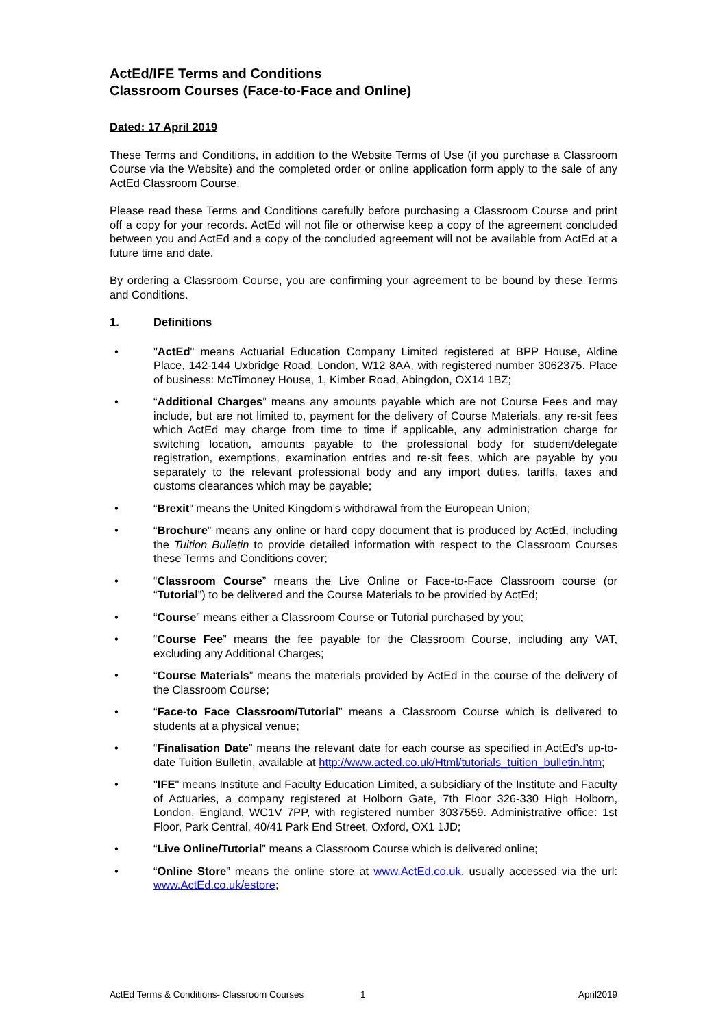ActEd/IFE Terms and Conditions
Classroom Courses (Face-to-Face and Online)
Dated: 17 April 2019
These Terms and Conditions, in addition to the Website Terms of Use (if you purchase a Classroom Course via the Website) and the completed order or online application form apply to the sale of any ActEd Classroom Course.
Please read these Terms and Conditions carefully before purchasing a Classroom Course and print off a copy for your records. ActEd will not file or otherwise keep a copy of the agreement concluded between you and ActEd and a copy of the concluded agreement will not be available from ActEd at a future time and date.
By ordering a Classroom Course, you are confirming your agreement to be bound by these Terms and Conditions.
1. Definitions
• "ActEd" means Actuarial Education Company Limited registered at BPP House, Aldine Place, 142-144 Uxbridge Road, London, W12 8AA, with registered number 3062375. Place of business: McTimoney House, 1, Kimber Road, Abingdon, OX14 1BZ;
• “Additional Charges” means any amounts payable which are not Course Fees and may include, but are not limited to, payment for the delivery of Course Materials, any re-sit fees which ActEd may charge from time to time if applicable, any administration charge for switching location, amounts payable to the professional body for student/delegate registration, exemptions, examination entries and re-sit fees, which are payable by you separately to the relevant professional body and any import duties, tariffs, taxes and customs clearances which may be payable;
• “Brexit” means the United Kingdom’s withdrawal from the European Union;
• “Brochure” means any online or hard copy document that is produced by ActEd, including the Tuition Bulletin to provide detailed information with respect to the Classroom Courses these Terms and Conditions cover;
• “Classroom Course” means the Live Online or Face-to-Face Classroom course (or “Tutorial”) to be delivered and the Course Materials to be provided by ActEd;
• “Course” means either a Classroom Course or Tutorial purchased by you;
• “Course Fee” means the fee payable for the Classroom Course, including any VAT, excluding any Additional Charges;
• “Course Materials” means the materials provided by ActEd in the course of the delivery of the Classroom Course;
• “Face-to Face Classroom/Tutorial” means a Classroom Course which is delivered to students at a physical venue;
• “Finalisation Date” means the relevant date for each course as specified in ActEd’s up-to-date Tuition Bulletin, available at http://www.acted.co.uk/Html/tutorials_tuition_bulletin.htm;
• "IFE" means Institute and Faculty Education Limited, a subsidiary of the Institute and Faculty of Actuaries, a company registered at Holborn Gate, 7th Floor 326-330 High Holborn, London, England, WC1V 7PP, with registered number 3037559. Administrative office: 1st Floor, Park Central, 40/41 Park End Street, Oxford, OX1 1JD;
• “Live Online/Tutorial” means a Classroom Course which is delivered online;
• “Online Store” means the online store at www.ActEd.co.uk, usually accessed via the url: www.ActEd.co.uk/estore;
ActEd Terms & Conditions- Classroom Courses 1 April2019